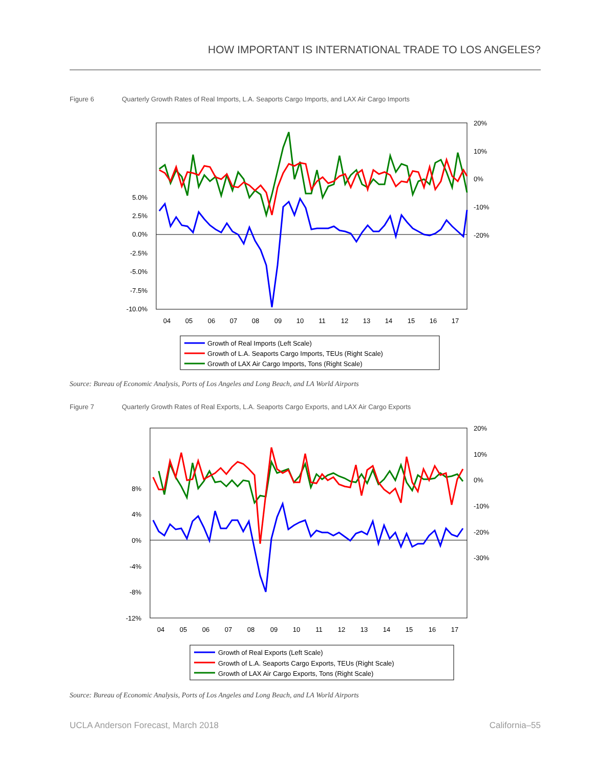HOW IMPORTANT IS INTERNATIONAL TRADE TO LOS ANGELES?
Figure 6 Quarterly Growth Rates of Real Imports, L.A. Seaports Cargo Imports, and LAX Air Cargo Imports
5.0%
2.5%
0.0%
-2.5%
-5.0%
-7.5%
-10.0%
20%
10%
0%
-10%
-20%
04
05
06
07
08
09
10
11
12
13
14
15
16
17
Growth of Real Imports (Left Scale)
Growth of L.A. Seaports Cargo Imports, TEUs (Right Scale)
Growth of LAX Air Cargo Imports, Tons (Right Scale)
Source: Bureau of Economic Analysis, Ports of Los Angeles and Long Beach, and LA World Airports
Figure 7 Quarterly Growth Rates of Real Exports, L.A. Seaports Cargo Exports, and LAX Air Cargo Exports
8%
4%
0%
-4%
-8%
-12%
20%
10%
0%
-10%
-20%
-30%
04
05
06
07
08
09
10
11
12
13
14
15
16
17
Growth of Real Exports (Left Scale)
Growth of L.A. Seaports Cargo Exports, TEUs (Right Scale)
Growth of LAX Air Cargo Exports, Tons (Right Scale)
Source: Bureau of Economic Analysis, Ports of Los Angeles and Long Beach, and LA World Airports
UCLA Anderson Forecast, March 2018
California–55